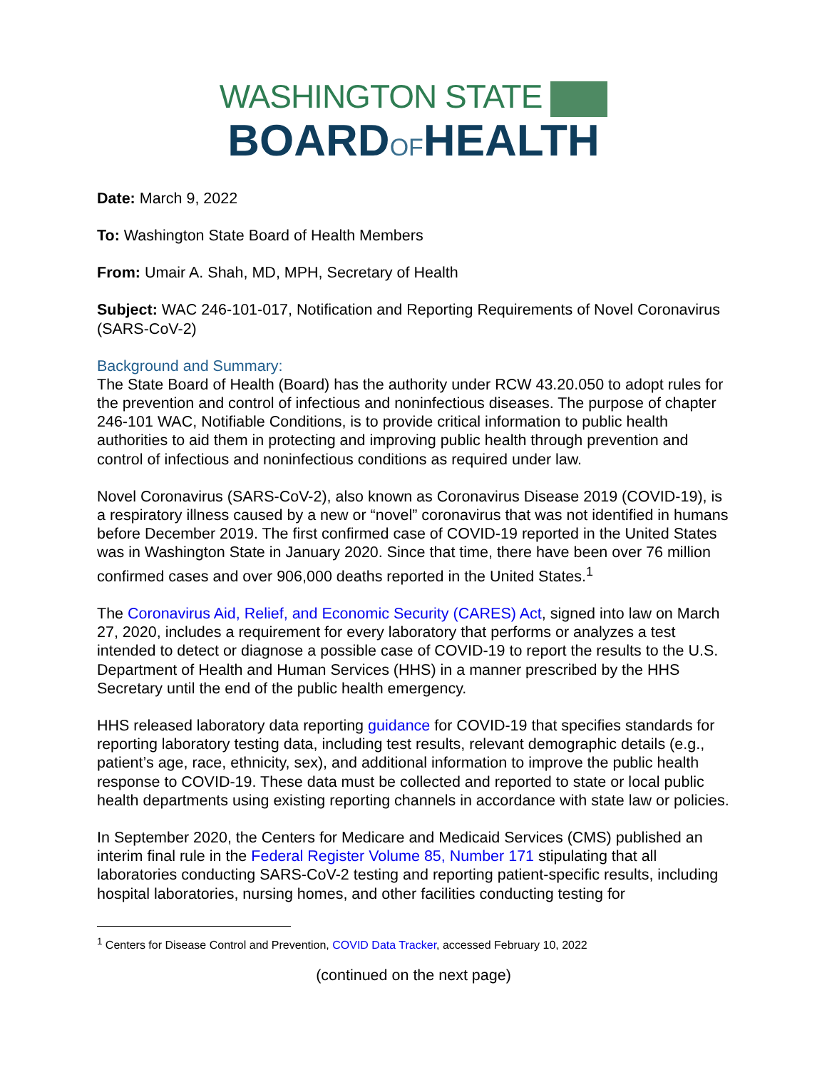WASHINGTON STATE
BOARDOFHEALTH
Date: March 9, 2022
To: Washington State Board of Health Members
From: Umair A. Shah, MD, MPH, Secretary of Health
Subject: WAC 246-101-017, Notification and Reporting Requirements of Novel Coronavirus (SARS-CoV-2)
Background and Summary:
The State Board of Health (Board) has the authority under RCW 43.20.050 to adopt rules for the prevention and control of infectious and noninfectious diseases. The purpose of chapter 246-101 WAC, Notifiable Conditions, is to provide critical information to public health authorities to aid them in protecting and improving public health through prevention and control of infectious and noninfectious conditions as required under law.
Novel Coronavirus (SARS-CoV-2), also known as Coronavirus Disease 2019 (COVID-19), is a respiratory illness caused by a new or “novel” coronavirus that was not identified in humans before December 2019. The first confirmed case of COVID-19 reported in the United States was in Washington State in January 2020. Since that time, there have been over 76 million confirmed cases and over 906,000 deaths reported in the United States.<sup>1</sup>
The Coronavirus Aid, Relief, and Economic Security (CARES) Act, signed into law on March 27, 2020, includes a requirement for every laboratory that performs or analyzes a test intended to detect or diagnose a possible case of COVID-19 to report the results to the U.S. Department of Health and Human Services (HHS) in a manner prescribed by the HHS Secretary until the end of the public health emergency.
HHS released laboratory data reporting guidance for COVID-19 that specifies standards for reporting laboratory testing data, including test results, relevant demographic details (e.g., patient’s age, race, ethnicity, sex), and additional information to improve the public health response to COVID-19. These data must be collected and reported to state or local public health departments using existing reporting channels in accordance with state law or policies.
In September 2020, the Centers for Medicare and Medicaid Services (CMS) published an interim final rule in the Federal Register Volume 85, Number 171 stipulating that all laboratories conducting SARS-CoV-2 testing and reporting patient-specific results, including hospital laboratories, nursing homes, and other facilities conducting testing for
<sup>1</sup> Centers for Disease Control and Prevention, COVID Data Tracker, accessed February 10, 2022
(continued on the next page)